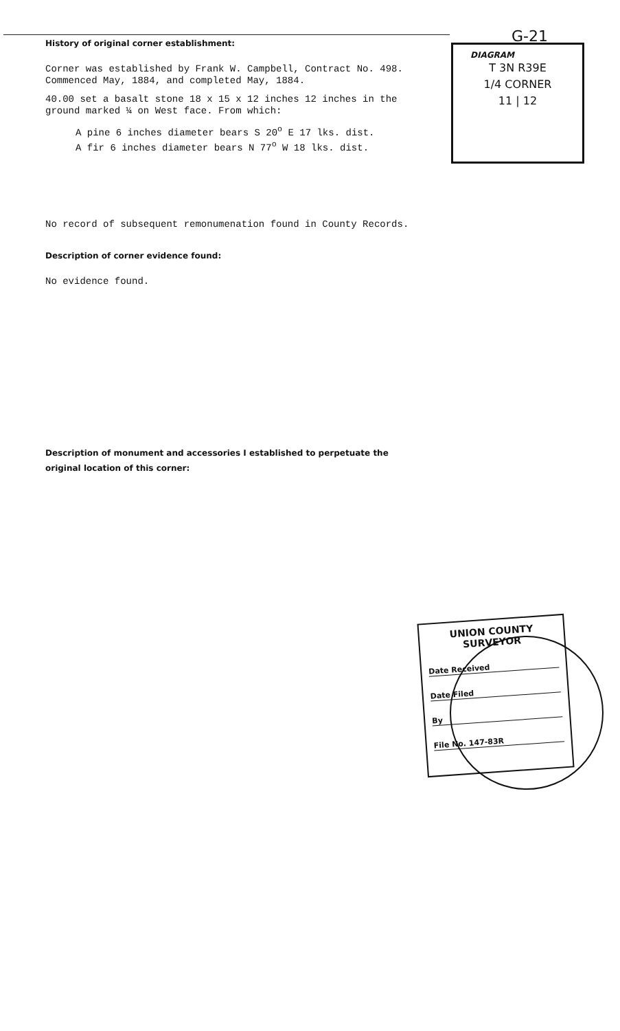G-21
History of original corner establishment:
Corner was established by Frank W. Campbell, Contract No. 498.
Commenced May, 1884, and completed May, 1884.
40.00 set a basalt stone 18 x 15 x 12 inches 12 inches in the
ground marked ¼ on West face. From which:
A pine 6 inches diameter bears S 20<sup>o</sup> E 17 lks. dist.
A fir 6 inches diameter bears N 77<sup>o</sup> W 18 lks. dist.
No record of subsequent remonumenation found in County Records.
Description of corner evidence found:
No evidence found.
Description of monument and accessories I established to perpetuate the
original location of this corner:
DIAGRAM
T 3N R39E
1/4 CORNER
11 | 12
UNION COUNTY
SURVEYOR
Date Received
Date Filed
By
File No. 147-83R